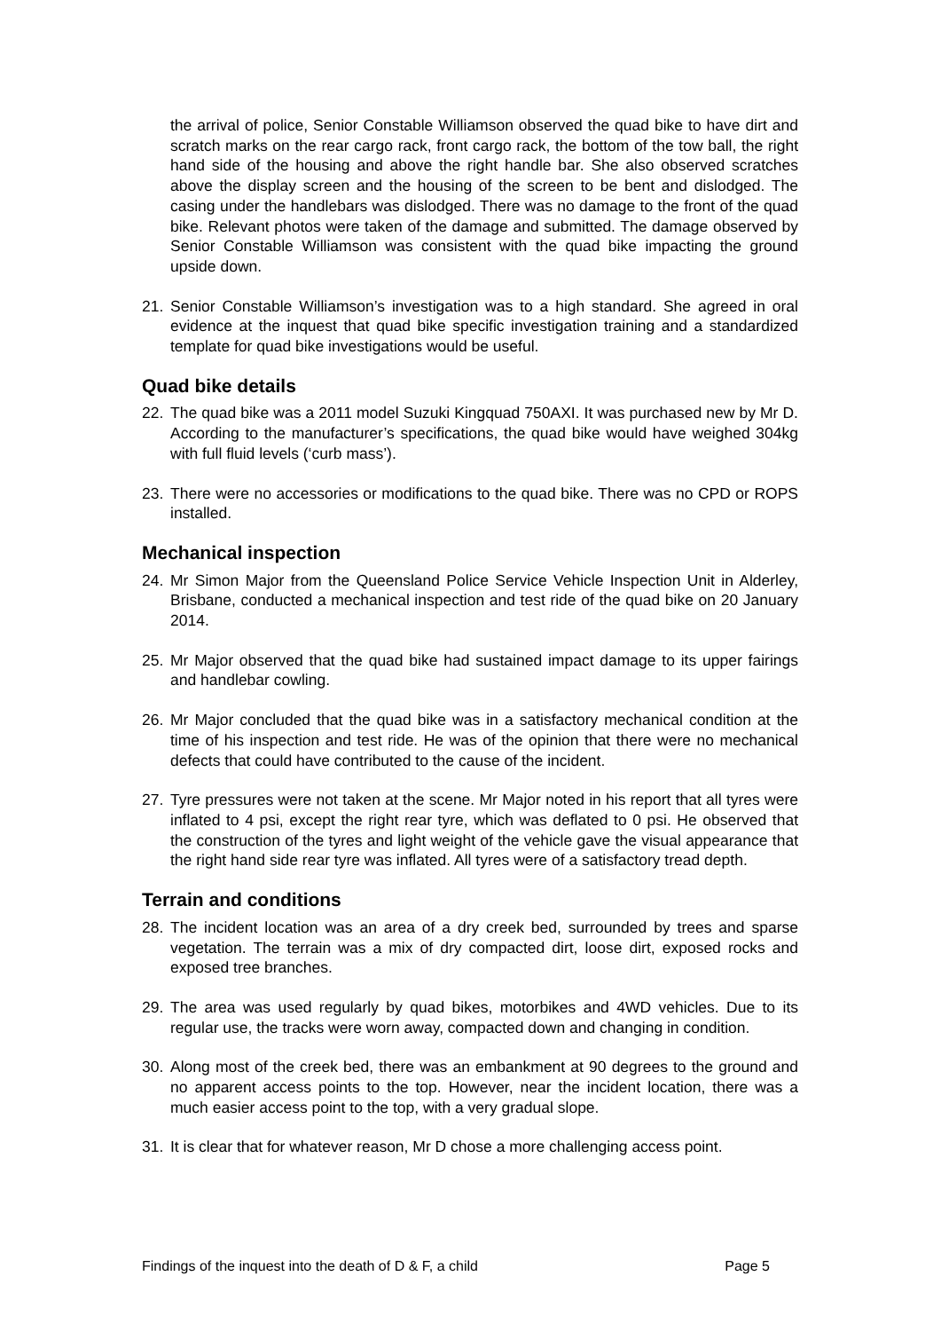the arrival of police, Senior Constable Williamson observed the quad bike to have dirt and scratch marks on the rear cargo rack, front cargo rack, the bottom of the tow ball, the right hand side of the housing and above the right handle bar. She also observed scratches above the display screen and the housing of the screen to be bent and dislodged. The casing under the handlebars was dislodged. There was no damage to the front of the quad bike. Relevant photos were taken of the damage and submitted. The damage observed by Senior Constable Williamson was consistent with the quad bike impacting the ground upside down.
21. Senior Constable Williamson’s investigation was to a high standard. She agreed in oral evidence at the inquest that quad bike specific investigation training and a standardized template for quad bike investigations would be useful.
Quad bike details
22. The quad bike was a 2011 model Suzuki Kingquad 750AXI. It was purchased new by Mr D. According to the manufacturer’s specifications, the quad bike would have weighed 304kg with full fluid levels (‘curb mass’).
23. There were no accessories or modifications to the quad bike. There was no CPD or ROPS installed.
Mechanical inspection
24. Mr Simon Major from the Queensland Police Service Vehicle Inspection Unit in Alderley, Brisbane, conducted a mechanical inspection and test ride of the quad bike on 20 January 2014.
25. Mr Major observed that the quad bike had sustained impact damage to its upper fairings and handlebar cowling.
26. Mr Major concluded that the quad bike was in a satisfactory mechanical condition at the time of his inspection and test ride. He was of the opinion that there were no mechanical defects that could have contributed to the cause of the incident.
27. Tyre pressures were not taken at the scene. Mr Major noted in his report that all tyres were inflated to 4 psi, except the right rear tyre, which was deflated to 0 psi. He observed that the construction of the tyres and light weight of the vehicle gave the visual appearance that the right hand side rear tyre was inflated. All tyres were of a satisfactory tread depth.
Terrain and conditions
28. The incident location was an area of a dry creek bed, surrounded by trees and sparse vegetation. The terrain was a mix of dry compacted dirt, loose dirt, exposed rocks and exposed tree branches.
29. The area was used regularly by quad bikes, motorbikes and 4WD vehicles. Due to its regular use, the tracks were worn away, compacted down and changing in condition.
30. Along most of the creek bed, there was an embankment at 90 degrees to the ground and no apparent access points to the top. However, near the incident location, there was a much easier access point to the top, with a very gradual slope.
31. It is clear that for whatever reason, Mr D chose a more challenging access point.
Findings of the inquest into the death of D & F, a child Page 5